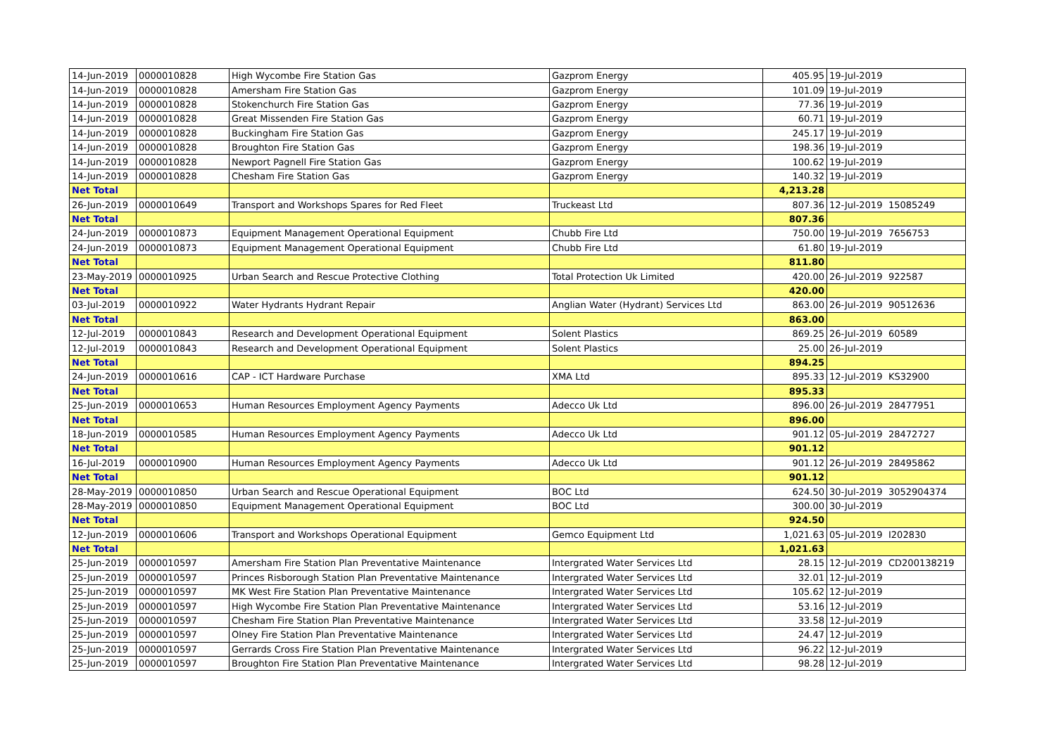| 14-Jun-2019 | 0000010828 | High Wycombe Fire Station Gas | Gazprom Energy | 405.95 | 19-Jul-2019 | |
| 14-Jun-2019 | 0000010828 | Amersham Fire Station Gas | Gazprom Energy | 101.09 | 19-Jul-2019 | |
| 14-Jun-2019 | 0000010828 | Stokenchurch Fire Station Gas | Gazprom Energy | 77.36 | 19-Jul-2019 | |
| 14-Jun-2019 | 0000010828 | Great Missenden Fire Station Gas | Gazprom Energy | 60.71 | 19-Jul-2019 | |
| 14-Jun-2019 | 0000010828 | Buckingham Fire Station Gas | Gazprom Energy | 245.17 | 19-Jul-2019 | |
| 14-Jun-2019 | 0000010828 | Broughton Fire Station Gas | Gazprom Energy | 198.36 | 19-Jul-2019 | |
| 14-Jun-2019 | 0000010828 | Newport Pagnell Fire Station Gas | Gazprom Energy | 100.62 | 19-Jul-2019 | |
| 14-Jun-2019 | 0000010828 | Chesham Fire Station Gas | Gazprom Energy | 140.32 | 19-Jul-2019 | |
| Net Total | | | | 4,213.28 | | |
| 26-Jun-2019 | 0000010649 | Transport and Workshops Spares for Red Fleet | Truckeast Ltd | 807.36 | 12-Jul-2019 | 15085249 |
| Net Total | | | | 807.36 | | |
| 24-Jun-2019 | 0000010873 | Equipment Management Operational Equipment | Chubb Fire Ltd | 750.00 | 19-Jul-2019 | 7656753 |
| 24-Jun-2019 | 0000010873 | Equipment Management Operational Equipment | Chubb Fire Ltd | 61.80 | 19-Jul-2019 | |
| Net Total | | | | 811.80 | | |
| 23-May-2019 | 0000010925 | Urban Search and Rescue Protective Clothing | Total Protection Uk Limited | 420.00 | 26-Jul-2019 | 922587 |
| Net Total | | | | 420.00 | | |
| 03-Jul-2019 | 0000010922 | Water Hydrants Hydrant Repair | Anglian Water (Hydrant) Services Ltd | 863.00 | 26-Jul-2019 | 90512636 |
| Net Total | | | | 863.00 | | |
| 12-Jul-2019 | 0000010843 | Research and Development Operational Equipment | Solent Plastics | 869.25 | 26-Jul-2019 | 60589 |
| 12-Jul-2019 | 0000010843 | Research and Development Operational Equipment | Solent Plastics | 25.00 | 26-Jul-2019 | |
| Net Total | | | | 894.25 | | |
| 24-Jun-2019 | 0000010616 | CAP - ICT Hardware Purchase | XMA Ltd | 895.33 | 12-Jul-2019 | KS32900 |
| Net Total | | | | 895.33 | | |
| 25-Jun-2019 | 0000010653 | Human Resources Employment Agency Payments | Adecco Uk Ltd | 896.00 | 26-Jul-2019 | 28477951 |
| Net Total | | | | 896.00 | | |
| 18-Jun-2019 | 0000010585 | Human Resources Employment Agency Payments | Adecco Uk Ltd | 901.12 | 05-Jul-2019 | 28472727 |
| Net Total | | | | 901.12 | | |
| 16-Jul-2019 | 0000010900 | Human Resources Employment Agency Payments | Adecco Uk Ltd | 901.12 | 26-Jul-2019 | 28495862 |
| Net Total | | | | 901.12 | | |
| 28-May-2019 | 0000010850 | Urban Search and Rescue Operational Equipment | BOC Ltd | 624.50 | 30-Jul-2019 | 3052904374 |
| 28-May-2019 | 0000010850 | Equipment Management Operational Equipment | BOC Ltd | 300.00 | 30-Jul-2019 | |
| Net Total | | | | 924.50 | | |
| 12-Jun-2019 | 0000010606 | Transport and Workshops Operational Equipment | Gemco Equipment Ltd | 1,021.63 | 05-Jul-2019 | I202830 |
| Net Total | | | | 1,021.63 | | |
| 25-Jun-2019 | 0000010597 | Amersham Fire Station Plan Preventative Maintenance | Intergrated Water Services Ltd | 28.15 | 12-Jul-2019 | CD200138219 |
| 25-Jun-2019 | 0000010597 | Princes Risborough Station Plan Preventative Maintenance | Intergrated Water Services Ltd | 32.01 | 12-Jul-2019 | |
| 25-Jun-2019 | 0000010597 | MK West Fire Station Plan Preventative Maintenance | Intergrated Water Services Ltd | 105.62 | 12-Jul-2019 | |
| 25-Jun-2019 | 0000010597 | High Wycombe Fire Station Plan Preventative Maintenance | Intergrated Water Services Ltd | 53.16 | 12-Jul-2019 | |
| 25-Jun-2019 | 0000010597 | Chesham Fire Station Plan Preventative Maintenance | Intergrated Water Services Ltd | 33.58 | 12-Jul-2019 | |
| 25-Jun-2019 | 0000010597 | Olney Fire Station Plan Preventative Maintenance | Intergrated Water Services Ltd | 24.47 | 12-Jul-2019 | |
| 25-Jun-2019 | 0000010597 | Gerrards Cross Fire Station Plan Preventative Maintenance | Intergrated Water Services Ltd | 96.22 | 12-Jul-2019 | |
| 25-Jun-2019 | 0000010597 | Broughton Fire Station Plan Preventative Maintenance | Intergrated Water Services Ltd | 98.28 | 12-Jul-2019 | |